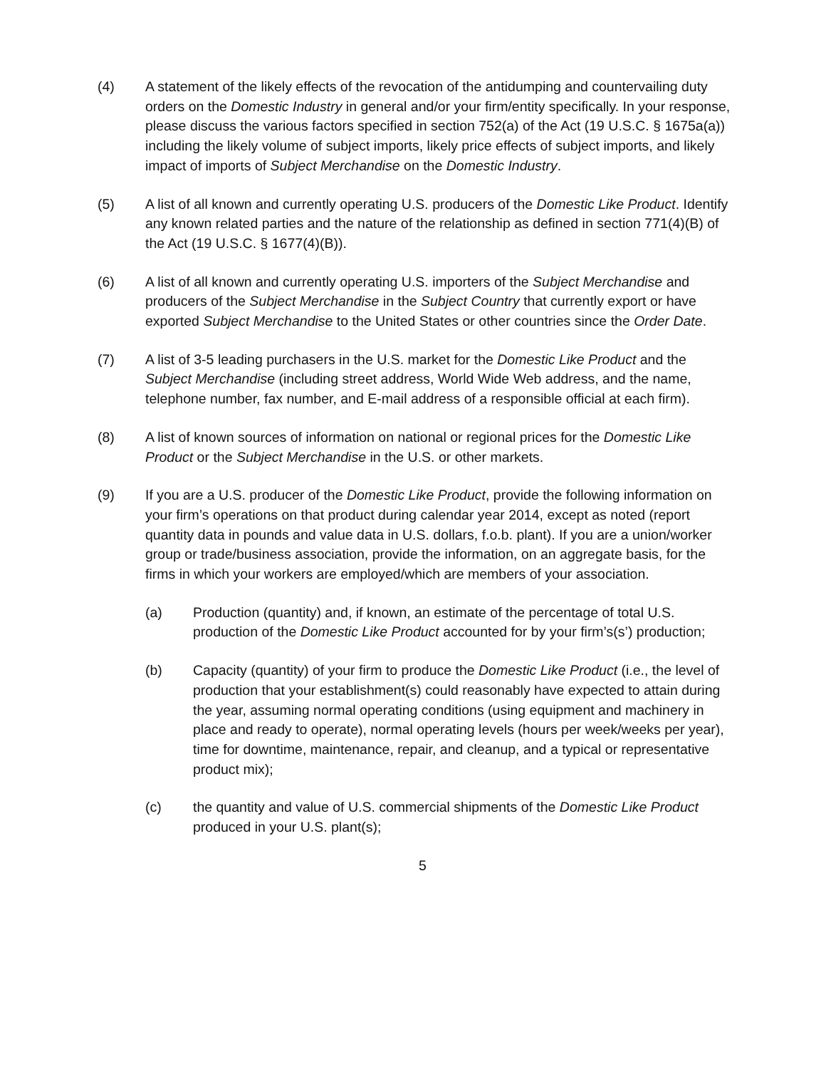(4) A statement of the likely effects of the revocation of the antidumping and countervailing duty orders on the Domestic Industry in general and/or your firm/entity specifically. In your response, please discuss the various factors specified in section 752(a) of the Act (19 U.S.C. § 1675a(a)) including the likely volume of subject imports, likely price effects of subject imports, and likely impact of imports of Subject Merchandise on the Domestic Industry.
(5) A list of all known and currently operating U.S. producers of the Domestic Like Product. Identify any known related parties and the nature of the relationship as defined in section 771(4)(B) of the Act (19 U.S.C. § 1677(4)(B)).
(6) A list of all known and currently operating U.S. importers of the Subject Merchandise and producers of the Subject Merchandise in the Subject Country that currently export or have exported Subject Merchandise to the United States or other countries since the Order Date.
(7) A list of 3-5 leading purchasers in the U.S. market for the Domestic Like Product and the Subject Merchandise (including street address, World Wide Web address, and the name, telephone number, fax number, and E-mail address of a responsible official at each firm).
(8) A list of known sources of information on national or regional prices for the Domestic Like Product or the Subject Merchandise in the U.S. or other markets.
(9) If you are a U.S. producer of the Domestic Like Product, provide the following information on your firm’s operations on that product during calendar year 2014, except as noted (report quantity data in pounds and value data in U.S. dollars, f.o.b. plant). If you are a union/worker group or trade/business association, provide the information, on an aggregate basis, for the firms in which your workers are employed/which are members of your association.
(a) Production (quantity) and, if known, an estimate of the percentage of total U.S. production of the Domestic Like Product accounted for by your firm’s(s’) production;
(b) Capacity (quantity) of your firm to produce the Domestic Like Product (i.e., the level of production that your establishment(s) could reasonably have expected to attain during the year, assuming normal operating conditions (using equipment and machinery in place and ready to operate), normal operating levels (hours per week/weeks per year), time for downtime, maintenance, repair, and cleanup, and a typical or representative product mix);
(c) the quantity and value of U.S. commercial shipments of the Domestic Like Product produced in your U.S. plant(s);
5